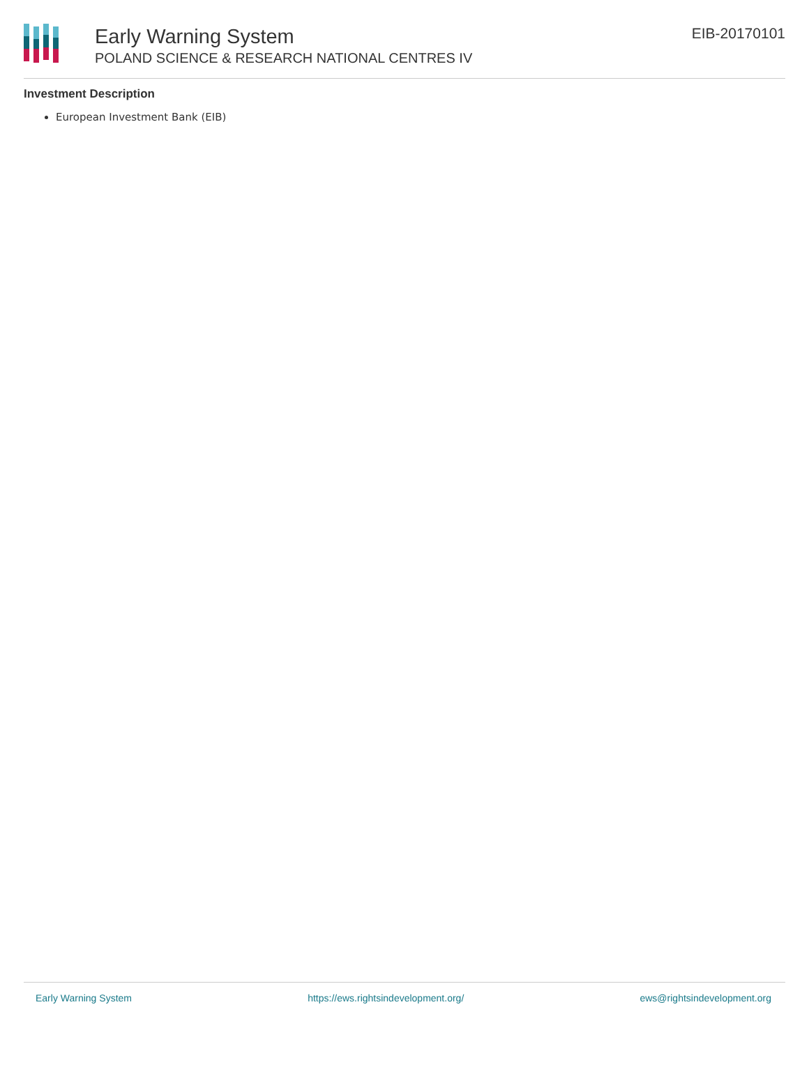Early Warning System
POLAND SCIENCE & RESEARCH NATIONAL CENTRES IV
EIB-20170101
Investment Description
European Investment Bank (EIB)
Early Warning System https://ews.rightsindevelopment.org/ ews@rightsindevelopment.org